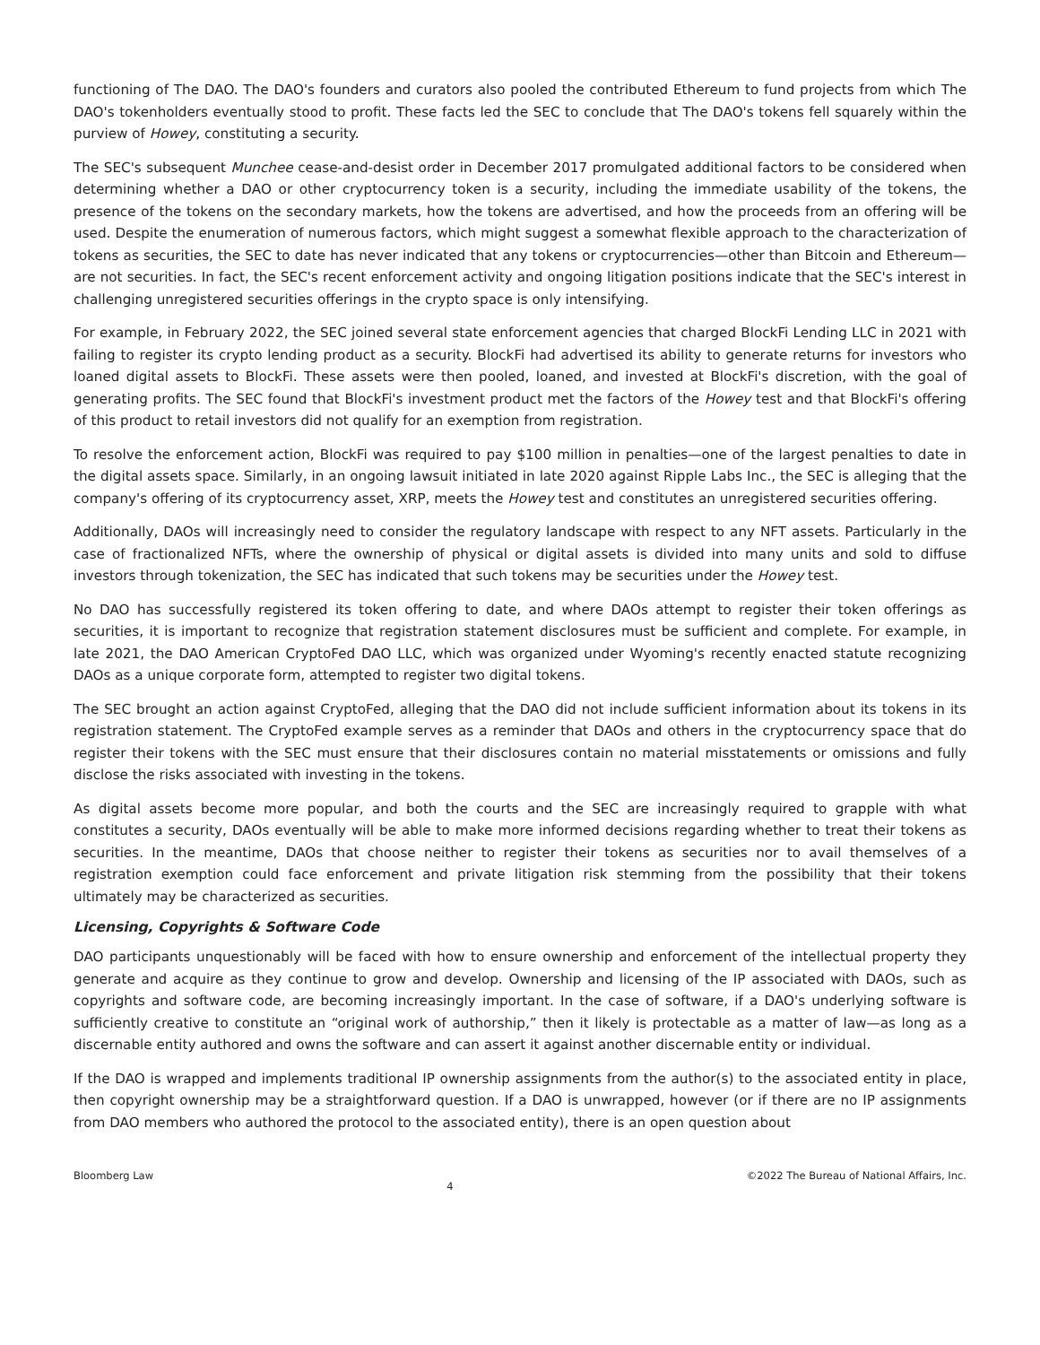functioning of The DAO. The DAO's founders and curators also pooled the contributed Ethereum to fund projects from which The DAO's tokenholders eventually stood to profit. These facts led the SEC to conclude that The DAO's tokens fell squarely within the purview of Howey, constituting a security.
The SEC's subsequent Munchee cease-and-desist order in December 2017 promulgated additional factors to be considered when determining whether a DAO or other cryptocurrency token is a security, including the immediate usability of the tokens, the presence of the tokens on the secondary markets, how the tokens are advertised, and how the proceeds from an offering will be used. Despite the enumeration of numerous factors, which might suggest a somewhat flexible approach to the characterization of tokens as securities, the SEC to date has never indicated that any tokens or cryptocurrencies—other than Bitcoin and Ethereum—are not securities. In fact, the SEC's recent enforcement activity and ongoing litigation positions indicate that the SEC's interest in challenging unregistered securities offerings in the crypto space is only intensifying.
For example, in February 2022, the SEC joined several state enforcement agencies that charged BlockFi Lending LLC in 2021 with failing to register its crypto lending product as a security. BlockFi had advertised its ability to generate returns for investors who loaned digital assets to BlockFi. These assets were then pooled, loaned, and invested at BlockFi's discretion, with the goal of generating profits. The SEC found that BlockFi's investment product met the factors of the Howey test and that BlockFi's offering of this product to retail investors did not qualify for an exemption from registration.
To resolve the enforcement action, BlockFi was required to pay $100 million in penalties—one of the largest penalties to date in the digital assets space. Similarly, in an ongoing lawsuit initiated in late 2020 against Ripple Labs Inc., the SEC is alleging that the company's offering of its cryptocurrency asset, XRP, meets the Howey test and constitutes an unregistered securities offering.
Additionally, DAOs will increasingly need to consider the regulatory landscape with respect to any NFT assets. Particularly in the case of fractionalized NFTs, where the ownership of physical or digital assets is divided into many units and sold to diffuse investors through tokenization, the SEC has indicated that such tokens may be securities under the Howey test.
No DAO has successfully registered its token offering to date, and where DAOs attempt to register their token offerings as securities, it is important to recognize that registration statement disclosures must be sufficient and complete. For example, in late 2021, the DAO American CryptoFed DAO LLC, which was organized under Wyoming's recently enacted statute recognizing DAOs as a unique corporate form, attempted to register two digital tokens.
The SEC brought an action against CryptoFed, alleging that the DAO did not include sufficient information about its tokens in its registration statement. The CryptoFed example serves as a reminder that DAOs and others in the cryptocurrency space that do register their tokens with the SEC must ensure that their disclosures contain no material misstatements or omissions and fully disclose the risks associated with investing in the tokens.
As digital assets become more popular, and both the courts and the SEC are increasingly required to grapple with what constitutes a security, DAOs eventually will be able to make more informed decisions regarding whether to treat their tokens as securities. In the meantime, DAOs that choose neither to register their tokens as securities nor to avail themselves of a registration exemption could face enforcement and private litigation risk stemming from the possibility that their tokens ultimately may be characterized as securities.
Licensing, Copyrights & Software Code
DAO participants unquestionably will be faced with how to ensure ownership and enforcement of the intellectual property they generate and acquire as they continue to grow and develop. Ownership and licensing of the IP associated with DAOs, such as copyrights and software code, are becoming increasingly important. In the case of software, if a DAO's underlying software is sufficiently creative to constitute an “original work of authorship,” then it likely is protectable as a matter of law—as long as a discernable entity authored and owns the software and can assert it against another discernable entity or individual.
If the DAO is wrapped and implements traditional IP ownership assignments from the author(s) to the associated entity in place, then copyright ownership may be a straightforward question. If a DAO is unwrapped, however (or if there are no IP assignments from DAO members who authored the protocol to the associated entity), there is an open question about
Bloomberg Law 4 ©2022 The Bureau of National Affairs, Inc.